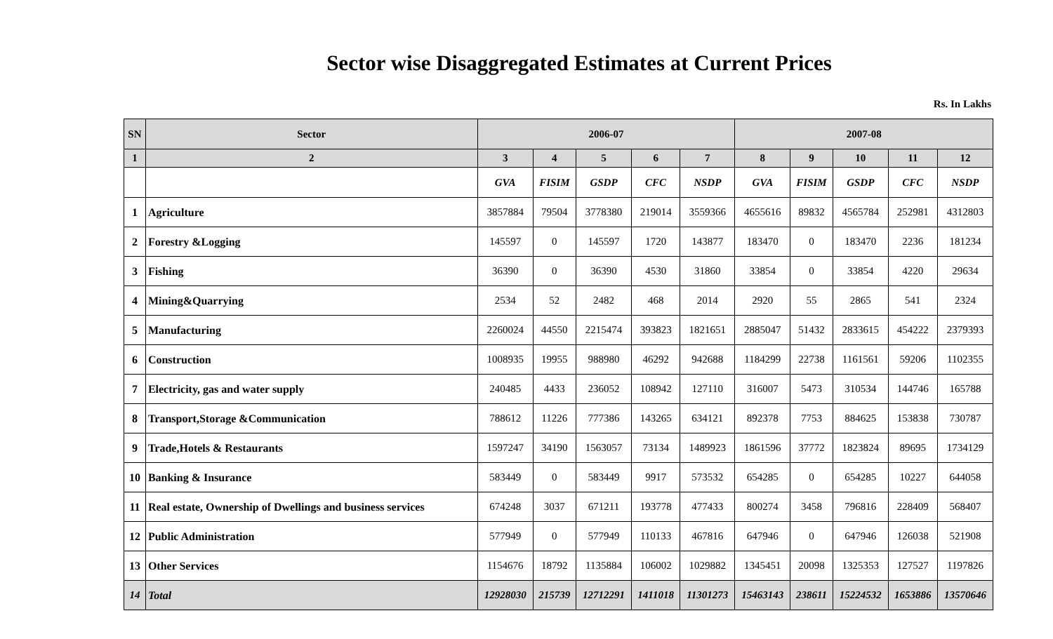Sector wise Disaggregated Estimates at Current Prices
Rs. In Lakhs
| SN | Sector | 2006-07 | | | | | 2007-08 | | | | |
| --- | --- | --- | --- | --- | --- | --- | --- | --- | --- | --- | --- |
| 1 | 2 | 3 | 4 | 5 | 6 | 7 | 8 | 9 | 10 | 11 | 12 |
| | | GVA | FISIM | GSDP | CFC | NSDP | GVA | FISIM | GSDP | CFC | NSDP |
| 1 | Agriculture | 3857884 | 79504 | 3778380 | 219014 | 3559366 | 4655616 | 89832 | 4565784 | 252981 | 4312803 |
| 2 | Forestry &Logging | 145597 | 0 | 145597 | 1720 | 143877 | 183470 | 0 | 183470 | 2236 | 181234 |
| 3 | Fishing | 36390 | 0 | 36390 | 4530 | 31860 | 33854 | 0 | 33854 | 4220 | 29634 |
| 4 | Mining&Quarrying | 2534 | 52 | 2482 | 468 | 2014 | 2920 | 55 | 2865 | 541 | 2324 |
| 5 | Manufacturing | 2260024 | 44550 | 2215474 | 393823 | 1821651 | 2885047 | 51432 | 2833615 | 454222 | 2379393 |
| 6 | Construction | 1008935 | 19955 | 988980 | 46292 | 942688 | 1184299 | 22738 | 1161561 | 59206 | 1102355 |
| 7 | Electricity, gas and water supply | 240485 | 4433 | 236052 | 108942 | 127110 | 316007 | 5473 | 310534 | 144746 | 165788 |
| 8 | Transport,Storage &Communication | 788612 | 11226 | 777386 | 143265 | 634121 | 892378 | 7753 | 884625 | 153838 | 730787 |
| 9 | Trade,Hotels & Restaurants | 1597247 | 34190 | 1563057 | 73134 | 1489923 | 1861596 | 37772 | 1823824 | 89695 | 1734129 |
| 10 | Banking & Insurance | 583449 | 0 | 583449 | 9917 | 573532 | 654285 | 0 | 654285 | 10227 | 644058 |
| 11 | Real estate, Ownership of Dwellings and business services | 674248 | 3037 | 671211 | 193778 | 477433 | 800274 | 3458 | 796816 | 228409 | 568407 |
| 12 | Public Administration | 577949 | 0 | 577949 | 110133 | 467816 | 647946 | 0 | 647946 | 126038 | 521908 |
| 13 | Other Services | 1154676 | 18792 | 1135884 | 106002 | 1029882 | 1345451 | 20098 | 1325353 | 127527 | 1197826 |
| 14 | Total | 12928030 | 215739 | 12712291 | 1411018 | 11301273 | 15463143 | 238611 | 15224532 | 1653886 | 13570646 |